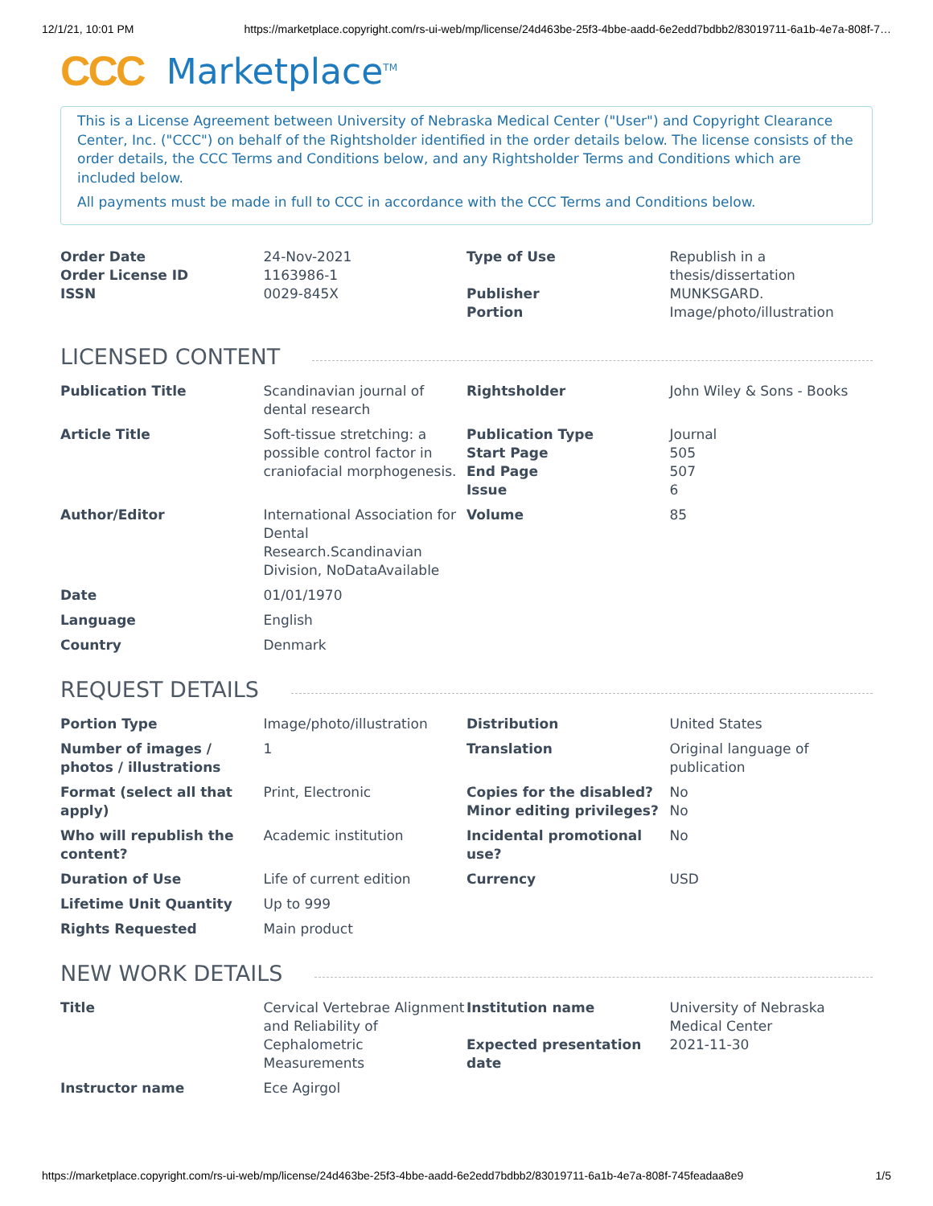12/1/21, 10:01 PM https://marketplace.copyright.com/rs-ui-web/mp/license/24d463be-25f3-4bbe-aadd-6e2edd7bdbb2/83019711-6a1b-4e7a-808f-7…
CCC Marketplace<sup>TM</sup>
This is a License Agreement between University of Nebraska Medical Center ("User") and Copyright Clearance Center, Inc. ("CCC") on behalf of the Rightsholder identified in the order details below. The license consists of the order details, the CCC Terms and Conditions below, and any Rightsholder Terms and Conditions which are included below.
All payments must be made in full to CCC in accordance with the CCC Terms and Conditions below.
| Order Date Order License ID ISSN | 24-Nov-2021 1163986-1 0029-845X | Type of Use Publisher Portion | Republish in a thesis/dissertation MUNKSGARD. Image/photo/illustration |
LICENSED CONTENT
| Publication Title | Scandinavian journal of dental research | Rightsholder | John Wiley & Sons - Books |
| Article Title | Soft-tissue stretching: a possible control factor in craniofacial morphogenesis. | Publication Type Start Page End Page Issue | Journal 505 507 6 |
| Author/Editor | International Association for Dental Research.Scandinavian Division, NoDataAvailable | Volume | 85 |
| Date | 01/01/1970 | | |
| Language | English | | |
| Country | Denmark | | |
REQUEST DETAILS
| Portion Type | Image/photo/illustration | Distribution | United States |
| Number of images / photos / illustrations | 1 | Translation | Original language of publication |
| Format (select all that apply) | Print, Electronic | Copies for the disabled? Minor editing privileges? | No No |
| Who will republish the content? | Academic institution | Incidental promotional use? | No |
| Duration of Use | Life of current edition | Currency | USD |
| Lifetime Unit Quantity | Up to 999 | | |
| Rights Requested | Main product | | |
NEW WORK DETAILS
| Title | Cervical Vertebrae Alignment and Reliability of Cephalometric Measurements | Institution name Expected presentation date | University of Nebraska Medical Center 2021-11-30 |
| Instructor name | Ece Agirgol | | |
https://marketplace.copyright.com/rs-ui-web/mp/license/24d463be-25f3-4bbe-aadd-6e2edd7bdbb2/83019711-6a1b-4e7a-808f-745feadaa8e9 1/5